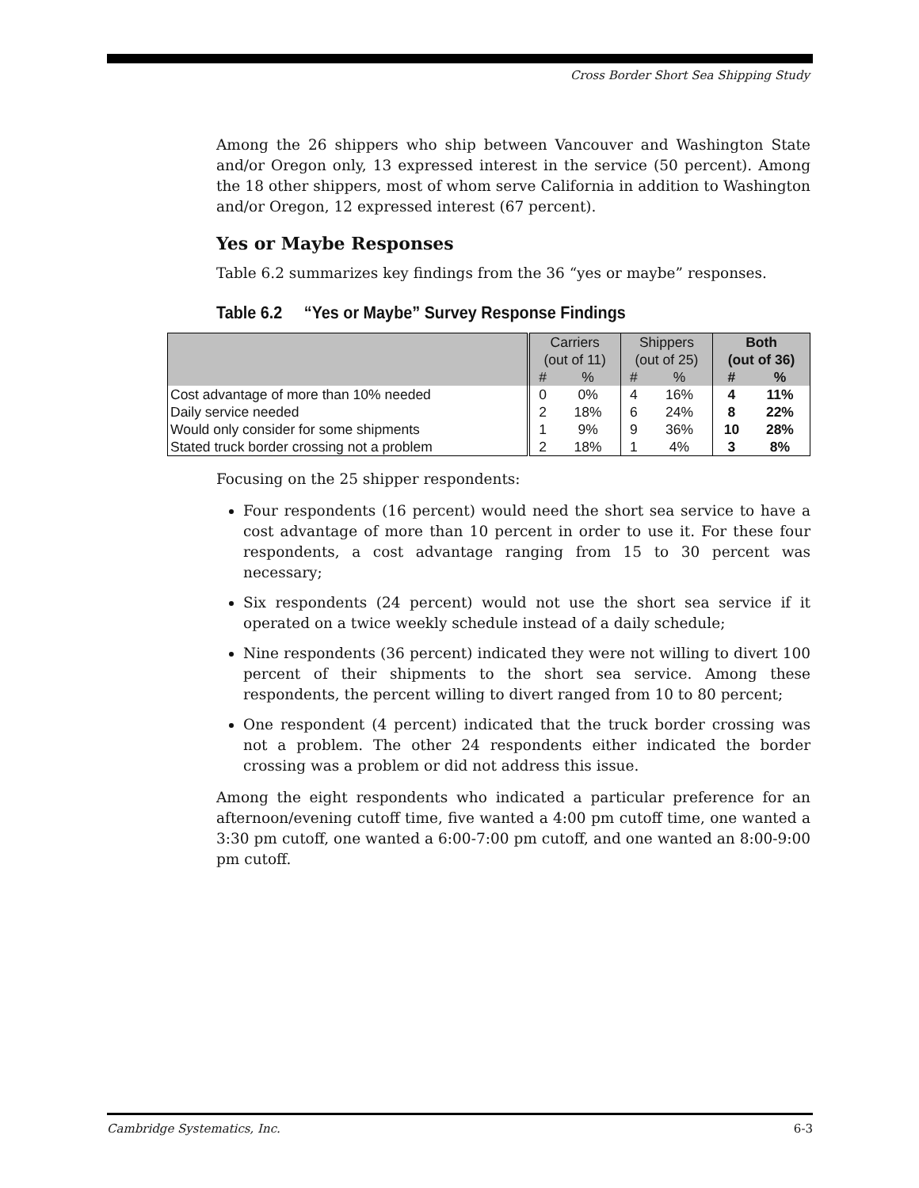Cross Border Short Sea Shipping Study
Among the 26 shippers who ship between Vancouver and Washington State and/or Oregon only, 13 expressed interest in the service (50 percent). Among the 18 other shippers, most of whom serve California in addition to Washington and/or Oregon, 12 expressed interest (67 percent).
Yes or Maybe Responses
Table 6.2 summarizes key findings from the 36 “yes or maybe” responses.
Table 6.2 “Yes or Maybe” Survey Response Findings
| | Carriers (out of 11) | | Shippers (out of 25) | | Both (out of 36) | |
| --- | --- | --- | --- | --- | --- | --- |
| | # | % | # | % | # | % |
| Cost advantage of more than 10% needed | 0 | 0% | 4 | 16% | 4 | 11% |
| Daily service needed | 2 | 18% | 6 | 24% | 8 | 22% |
| Would only consider for some shipments | 1 | 9% | 9 | 36% | 10 | 28% |
| Stated truck border crossing not a problem | 2 | 18% | 1 | 4% | 3 | 8% |
Focusing on the 25 shipper respondents:
Four respondents (16 percent) would need the short sea service to have a cost advantage of more than 10 percent in order to use it. For these four respondents, a cost advantage ranging from 15 to 30 percent was necessary;
Six respondents (24 percent) would not use the short sea service if it operated on a twice weekly schedule instead of a daily schedule;
Nine respondents (36 percent) indicated they were not willing to divert 100 percent of their shipments to the short sea service. Among these respondents, the percent willing to divert ranged from 10 to 80 percent;
One respondent (4 percent) indicated that the truck border crossing was not a problem. The other 24 respondents either indicated the border crossing was a problem or did not address this issue.
Among the eight respondents who indicated a particular preference for an afternoon/evening cutoff time, five wanted a 4:00 pm cutoff time, one wanted a 3:30 pm cutoff, one wanted a 6:00-7:00 pm cutoff, and one wanted an 8:00-9:00 pm cutoff.
Cambridge Systematics, Inc. 6-3